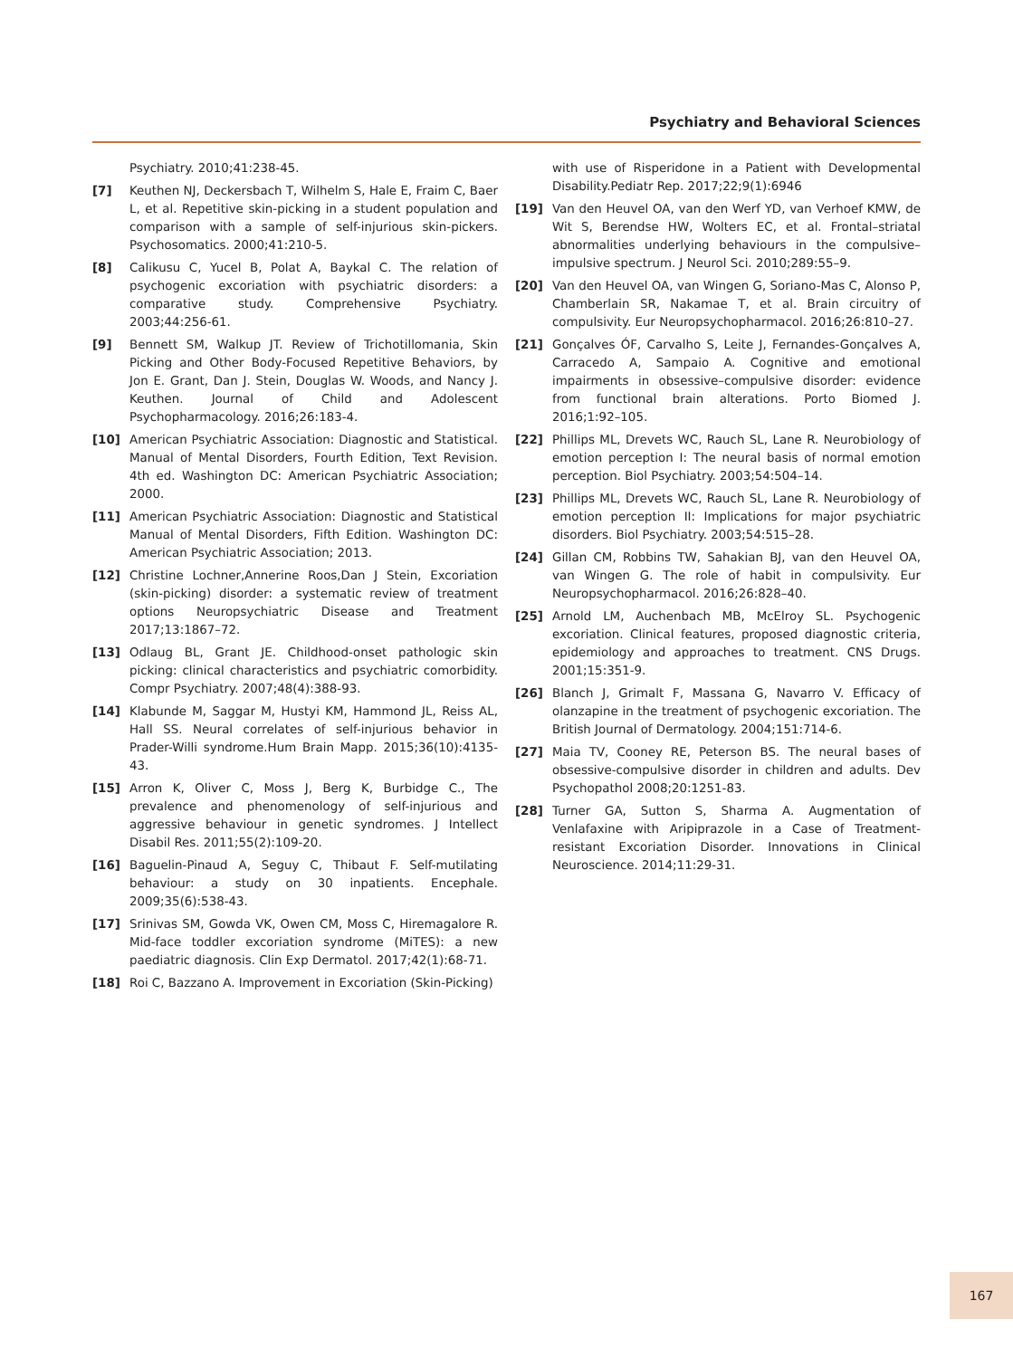Psychiatry and Behavioral Sciences
Psychiatry. 2010;41:238-45.
[7] Keuthen NJ, Deckersbach T, Wilhelm S, Hale E, Fraim C, Baer L, et al. Repetitive skin-picking in a student population and comparison with a sample of self-injurious skin-pickers. Psychosomatics. 2000;41:210-5.
[8] Calikusu C, Yucel B, Polat A, Baykal C. The relation of psychogenic excoriation with psychiatric disorders: a comparative study. Comprehensive Psychiatry. 2003;44:256-61.
[9] Bennett SM, Walkup JT. Review of Trichotillomania, Skin Picking and Other Body-Focused Repetitive Behaviors, by Jon E. Grant, Dan J. Stein, Douglas W. Woods, and Nancy J. Keuthen. Journal of Child and Adolescent Psychopharmacology. 2016;26:183-4.
[10] American Psychiatric Association: Diagnostic and Statistical. Manual of Mental Disorders, Fourth Edition, Text Revision. 4th ed. Washington DC: American Psychiatric Association; 2000.
[11] American Psychiatric Association: Diagnostic and Statistical Manual of Mental Disorders, Fifth Edition. Washington DC: American Psychiatric Association; 2013.
[12] Christine Lochner,Annerine Roos,Dan J Stein, Excoriation (skin-picking) disorder: a systematic review of treatment options Neuropsychiatric Disease and Treatment 2017;13:1867–72.
[13] Odlaug BL, Grant JE. Childhood-onset pathologic skin picking: clinical characteristics and psychiatric comorbidity. Compr Psychiatry. 2007;48(4):388-93.
[14] Klabunde M, Saggar M, Hustyi KM, Hammond JL, Reiss AL, Hall SS. Neural correlates of self-injurious behavior in Prader-Willi syndrome.Hum Brain Mapp. 2015;36(10):4135-43.
[15] Arron K, Oliver C, Moss J, Berg K, Burbidge C., The prevalence and phenomenology of self-injurious and aggressive behaviour in genetic syndromes. J Intellect Disabil Res. 2011;55(2):109-20.
[16] Baguelin-Pinaud A, Seguy C, Thibaut F. Self-mutilating behaviour: a study on 30 inpatients. Encephale. 2009;35(6):538-43.
[17] Srinivas SM, Gowda VK, Owen CM, Moss C, Hiremagalore R. Mid-face toddler excoriation syndrome (MiTES): a new paediatric diagnosis. Clin Exp Dermatol. 2017;42(1):68-71.
[18] Roi C, Bazzano A. Improvement in Excoriation (Skin-Picking)
with use of Risperidone in a Patient with Developmental Disability.Pediatr Rep. 2017;22;9(1):6946
[19] Van den Heuvel OA, van den Werf YD, van Verhoef KMW, de Wit S, Berendse HW, Wolters EC, et al. Frontal–striatal abnormalities underlying behaviours in the compulsive–impulsive spectrum. J Neurol Sci. 2010;289:55–9.
[20] Van den Heuvel OA, van Wingen G, Soriano-Mas C, Alonso P, Chamberlain SR, Nakamae T, et al. Brain circuitry of compulsivity. Eur Neuropsychopharmacol. 2016;26:810–27.
[21] Gonçalves ÓF, Carvalho S, Leite J, Fernandes-Gonçalves A, Carracedo A, Sampaio A. Cognitive and emotional impairments in obsessive–compulsive disorder: evidence from functional brain alterations. Porto Biomed J. 2016;1:92–105.
[22] Phillips ML, Drevets WC, Rauch SL, Lane R. Neurobiology of emotion perception I: The neural basis of normal emotion perception. Biol Psychiatry. 2003;54:504–14.
[23] Phillips ML, Drevets WC, Rauch SL, Lane R. Neurobiology of emotion perception II: Implications for major psychiatric disorders. Biol Psychiatry. 2003;54:515–28.
[24] Gillan CM, Robbins TW, Sahakian BJ, van den Heuvel OA, van Wingen G. The role of habit in compulsivity. Eur Neuropsychopharmacol. 2016;26:828–40.
[25] Arnold LM, Auchenbach MB, McElroy SL. Psychogenic excoriation. Clinical features, proposed diagnostic criteria, epidemiology and approaches to treatment. CNS Drugs. 2001;15:351-9.
[26] Blanch J, Grimalt F, Massana G, Navarro V. Efficacy of olanzapine in the treatment of psychogenic excoriation. The British Journal of Dermatology. 2004;151:714-6.
[27] Maia TV, Cooney RE, Peterson BS. The neural bases of obsessive-compulsive disorder in children and adults. Dev Psychopathol 2008;20:1251-83.
[28] Turner GA, Sutton S, Sharma A. Augmentation of Venlafaxine with Aripiprazole in a Case of Treatment-resistant Excoriation Disorder. Innovations in Clinical Neuroscience. 2014;11:29-31.
167